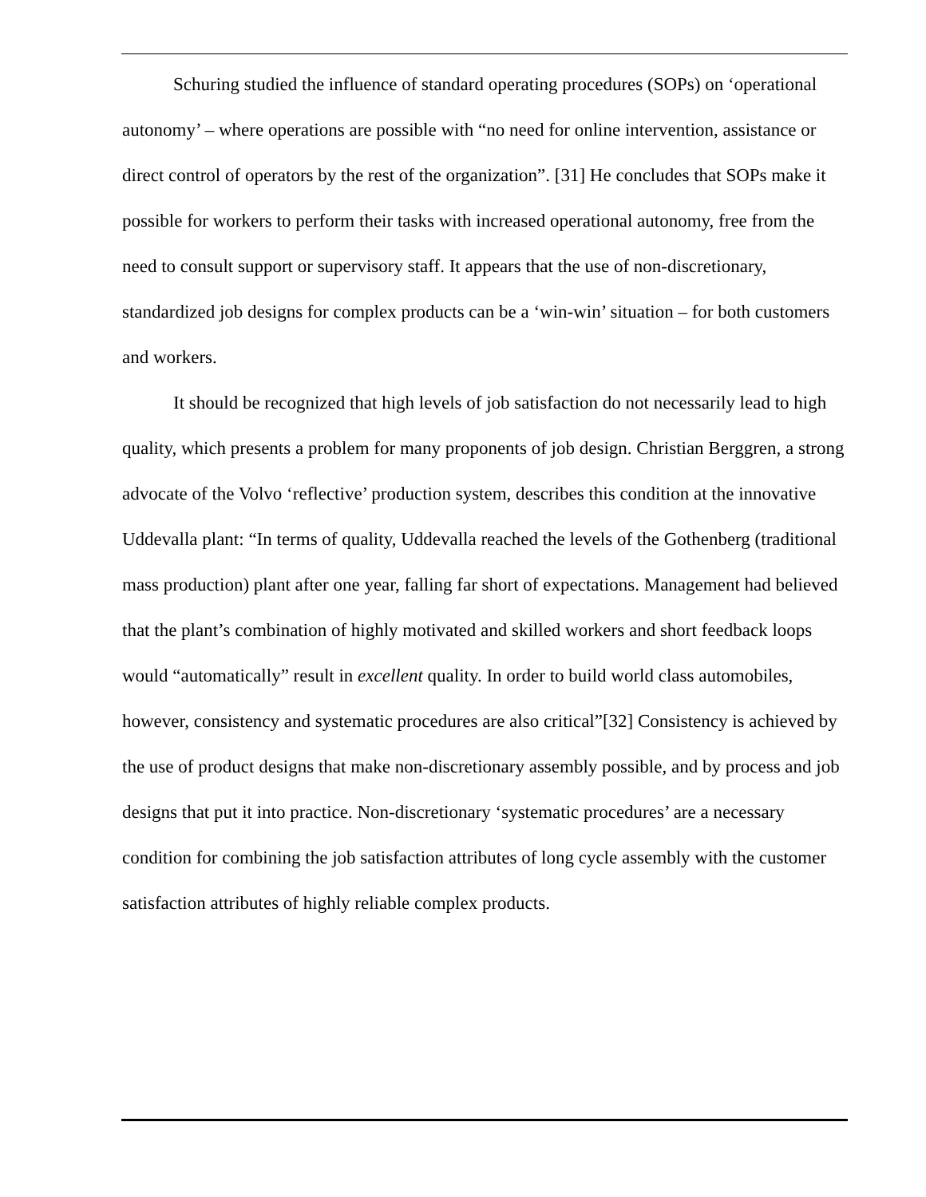Schuring studied the influence of standard operating procedures (SOPs) on ‘operational autonomy’ – where operations are possible with “no need for online intervention, assistance or direct control of operators by the rest of the organization”. [31] He concludes that SOPs make it possible for workers to perform their tasks with increased operational autonomy, free from the need to consult support or supervisory staff. It appears that the use of non-discretionary, standardized job designs for complex products can be a ‘win-win’ situation – for both customers and workers.
It should be recognized that high levels of job satisfaction do not necessarily lead to high quality, which presents a problem for many proponents of job design. Christian Berggren, a strong advocate of the Volvo ‘reflective’ production system, describes this condition at the innovative Uddevalla plant: “In terms of quality, Uddevalla reached the levels of the Gothenberg (traditional mass production) plant after one year, falling far short of expectations. Management had believed that the plant’s combination of highly motivated and skilled workers and short feedback loops would “automatically” result in excellent quality. In order to build world class automobiles, however, consistency and systematic procedures are also critical”[32] Consistency is achieved by the use of product designs that make non-discretionary assembly possible, and by process and job designs that put it into practice. Non-discretionary ‘systematic procedures’ are a necessary condition for combining the job satisfaction attributes of long cycle assembly with the customer satisfaction attributes of highly reliable complex products.